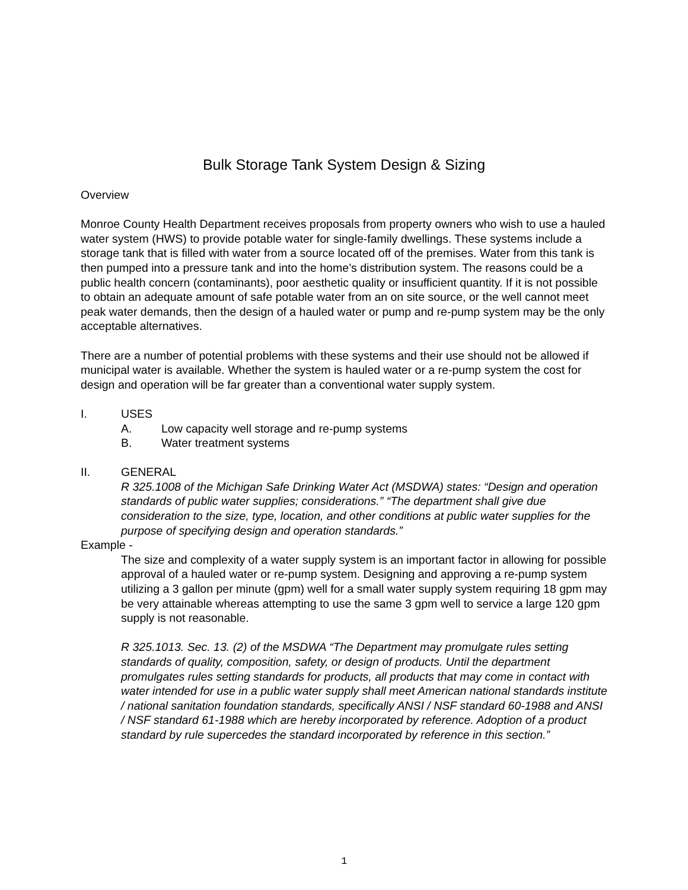Bulk Storage Tank System Design & Sizing
Overview
Monroe County Health Department receives proposals from property owners who wish to use a hauled water system (HWS) to provide potable water for single-family dwellings. These systems include a storage tank that is filled with water from a source located off of the premises. Water from this tank is then pumped into a pressure tank and into the home’s distribution system. The reasons could be a public health concern (contaminants), poor aesthetic quality or insufficient quantity. If it is not possible to obtain an adequate amount of safe potable water from an on site source, or the well cannot meet peak water demands, then the design of a hauled water or pump and re-pump system may be the only acceptable alternatives.
There are a number of potential problems with these systems and their use should not be allowed if municipal water is available. Whether the system is hauled water or a re-pump system the cost for design and operation will be far greater than a conventional water supply system.
I. USES
A. Low capacity well storage and re-pump systems
B. Water treatment systems
II. GENERAL
R 325.1008 of the Michigan Safe Drinking Water Act (MSDWA) states: “Design and operation standards of public water supplies; considerations.” “The department shall give due consideration to the size, type, location, and other conditions at public water supplies for the purpose of specifying design and operation standards.”
Example -
The size and complexity of a water supply system is an important factor in allowing for possible approval of a hauled water or re-pump system. Designing and approving a re-pump system utilizing a 3 gallon per minute (gpm) well for a small water supply system requiring 18 gpm may be very attainable whereas attempting to use the same 3 gpm well to service a large 120 gpm supply is not reasonable.
R 325.1013. Sec. 13. (2) of the MSDWA “The Department may promulgate rules setting standards of quality, composition, safety, or design of products. Until the department promulgates rules setting standards for products, all products that may come in contact with water intended for use in a public water supply shall meet American national standards institute / national sanitation foundation standards, specifically ANSI / NSF standard 60-1988 and ANSI / NSF standard 61-1988 which are hereby incorporated by reference. Adoption of a product standard by rule supercedes the standard incorporated by reference in this section.”
1